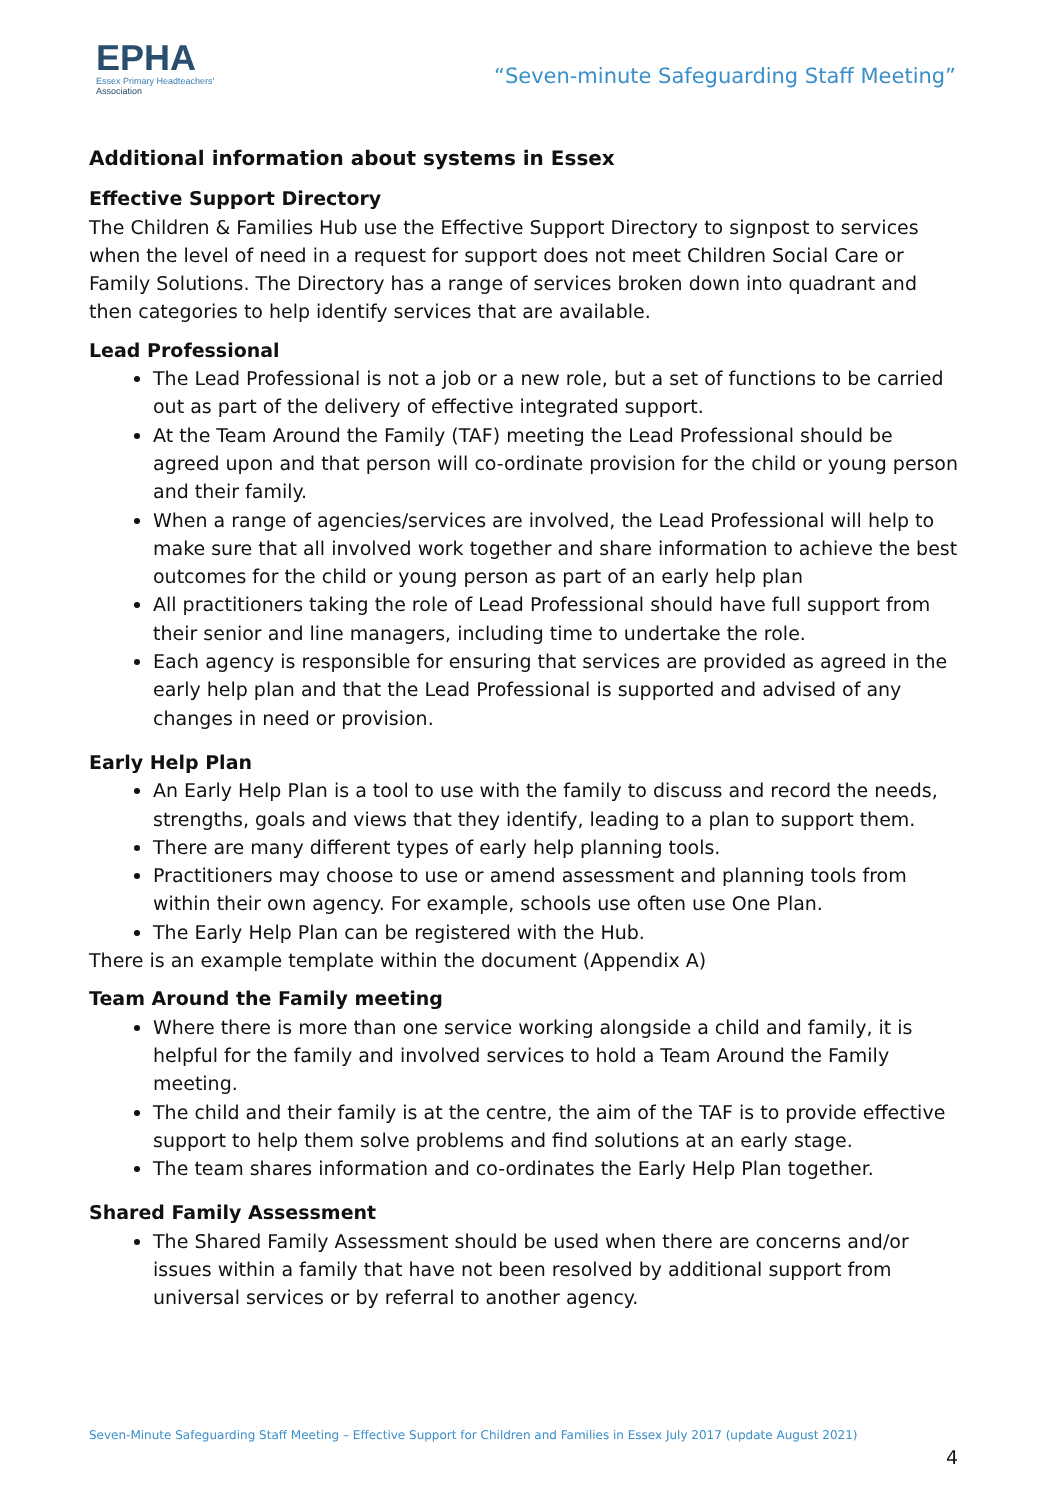EPHA
Essex Primary Headteachers'
Association
“Seven-minute Safeguarding Staff Meeting”
Additional information about systems in Essex
Effective Support Directory
The Children & Families Hub use the Effective Support Directory to signpost to services when the level of need in a request for support does not meet Children Social Care or Family Solutions. The Directory has a range of services broken down into quadrant and then categories to help identify services that are available.
Lead Professional
The Lead Professional is not a job or a new role, but a set of functions to be carried out as part of the delivery of effective integrated support.
At the Team Around the Family (TAF) meeting the Lead Professional should be agreed upon and that person will co-ordinate provision for the child or young person and their family.
When a range of agencies/services are involved, the Lead Professional will help to make sure that all involved work together and share information to achieve the best outcomes for the child or young person as part of an early help plan
All practitioners taking the role of Lead Professional should have full support from their senior and line managers, including time to undertake the role.
Each agency is responsible for ensuring that services are provided as agreed in the early help plan and that the Lead Professional is supported and advised of any changes in need or provision.
Early Help Plan
An Early Help Plan is a tool to use with the family to discuss and record the needs, strengths, goals and views that they identify, leading to a plan to support them.
There are many different types of early help planning tools.
Practitioners may choose to use or amend assessment and planning tools from within their own agency. For example, schools use often use One Plan.
The Early Help Plan can be registered with the Hub.
There is an example template within the document (Appendix A)
Team Around the Family meeting
Where there is more than one service working alongside a child and family, it is helpful for the family and involved services to hold a Team Around the Family meeting.
The child and their family is at the centre, the aim of the TAF is to provide effective support to help them solve problems and find solutions at an early stage.
The team shares information and co-ordinates the Early Help Plan together.
Shared Family Assessment
The Shared Family Assessment should be used when there are concerns and/or issues within a family that have not been resolved by additional support from universal services or by referral to another agency.
Seven-Minute Safeguarding Staff Meeting – Effective Support for Children and Families in Essex July 2017 (update August 2021)
4